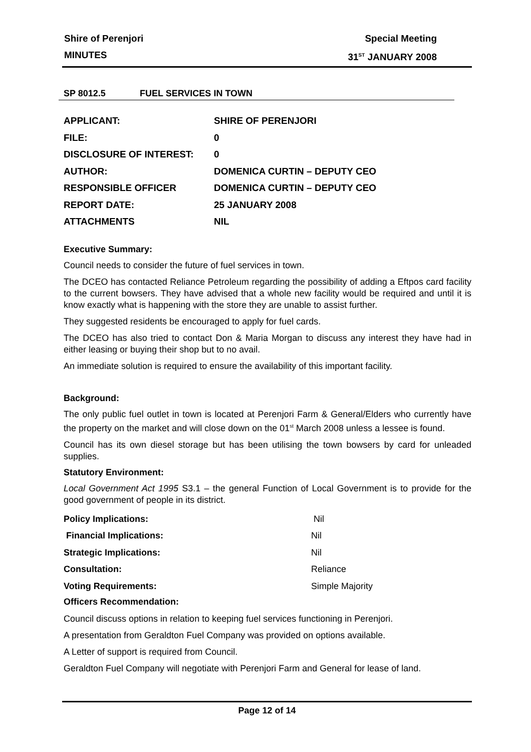Shire of Perenjori Special Meeting
MINUTES 31<sup>ST</sup> JANUARY 2008
SP 8012.5 FUEL SERVICES IN TOWN
APPLICANT: SHIRE OF PERENJORI
FILE: 0
DISCLOSURE OF INTEREST: 0
AUTHOR: DOMENICA CURTIN – DEPUTY CEO
RESPONSIBLE OFFICER DOMENICA CURTIN – DEPUTY CEO
REPORT DATE: 25 JANUARY 2008
ATTACHMENTS NIL
Executive Summary:
Council needs to consider the future of fuel services in town.
The DCEO has contacted Reliance Petroleum regarding the possibility of adding a Eftpos card facility to the current bowsers. They have advised that a whole new facility would be required and until it is know exactly what is happening with the store they are unable to assist further.
They suggested residents be encouraged to apply for fuel cards.
The DCEO has also tried to contact Don & Maria Morgan to discuss any interest they have had in either leasing or buying their shop but to no avail.
An immediate solution is required to ensure the availability of this important facility.
Background:
The only public fuel outlet in town is located at Perenjori Farm & General/Elders who currently have the property on the market and will close down on the 01<sup>st</sup> March 2008 unless a lessee is found.
Council has its own diesel storage but has been utilising the town bowsers by card for unleaded supplies.
Statutory Environment:
Local Government Act 1995 S3.1 – the general Function of Local Government is to provide for the good government of people in its district.
Policy Implications: Nil
Financial Implications: Nil
Strategic Implications: Nil
Consultation: Reliance
Voting Requirements: Simple Majority
Officers Recommendation:
Council discuss options in relation to keeping fuel services functioning in Perenjori.
A presentation from Geraldton Fuel Company was provided on options available.
A Letter of support is required from Council.
Geraldton Fuel Company will negotiate with Perenjori Farm and General for lease of land.
Page 12 of 14